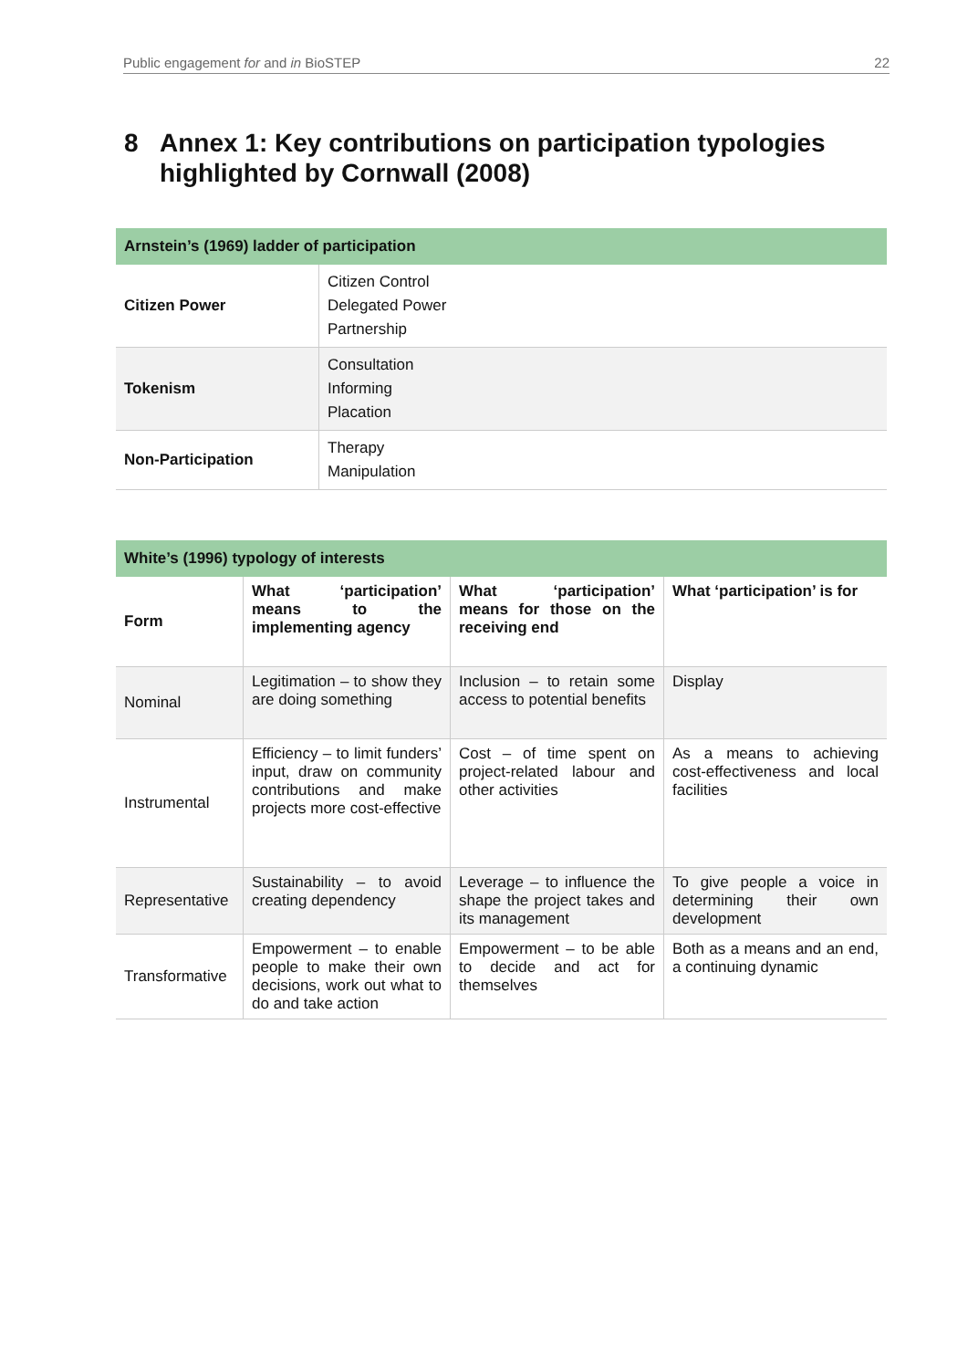Public engagement for and in BioSTEP 22
8 Annex 1: Key contributions on participation typologies highlighted by Cornwall (2008)
| Arnstein’s (1969) ladder of participation | |
| --- | --- |
| Citizen Power | Citizen Control Delegated Power Partnership |
| Tokenism | Consultation Informing Placation |
| Non-Participation | Therapy Manipulation |
| White’s (1996) typology of interests | | | |
| --- | --- | --- | --- |
| Form | What ‘participation’ means to the implementing agency | What ‘participation’ means for those on the receiving end | What ‘participation’ is for |
| Nominal | Legitimation – to show they are doing something | Inclusion – to retain some access to potential benefits | Display |
| Instrumental | Efficiency – to limit funders’ input, draw on community contributions and make projects more cost-effective | Cost – of time spent on project-related labour and other activities | As a means to achieving cost-effectiveness and local facilities |
| Representative | Sustainability – to avoid creating dependency | Leverage – to influence the shape the project takes and its management | To give people a voice in determining their own development |
| Transformative | Empowerment – to enable people to make their own decisions, work out what to do and take action | Empowerment – to be able to decide and act for themselves | Both as a means and an end, a continuing dynamic |